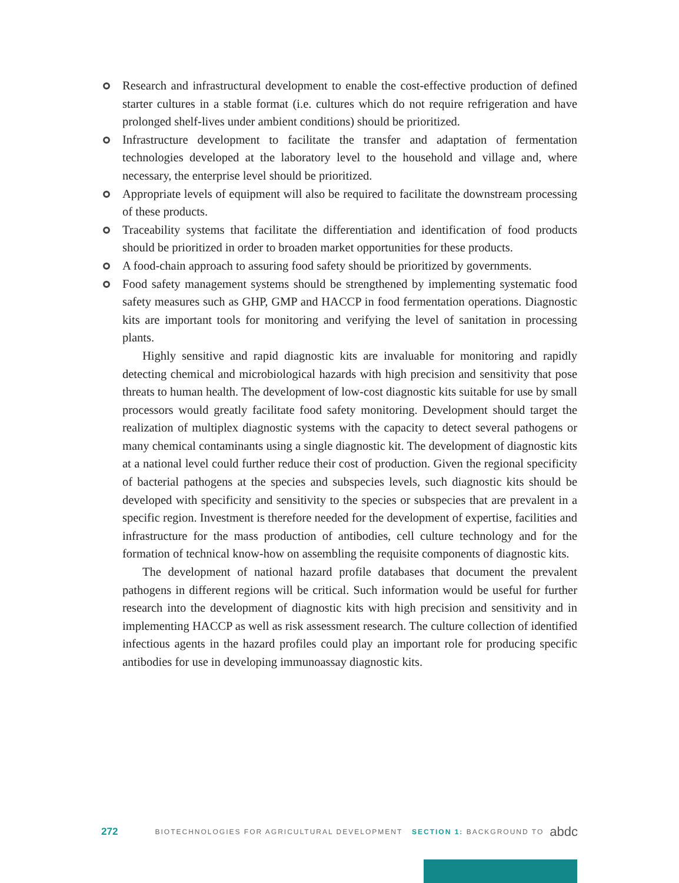Research and infrastructural development to enable the cost-effective production of defined starter cultures in a stable format (i.e. cultures which do not require refrigeration and have prolonged shelf-lives under ambient conditions) should be prioritized.
Infrastructure development to facilitate the transfer and adaptation of fermentation technologies developed at the laboratory level to the household and village and, where necessary, the enterprise level should be prioritized.
Appropriate levels of equipment will also be required to facilitate the downstream processing of these products.
Traceability systems that facilitate the differentiation and identification of food products should be prioritized in order to broaden market opportunities for these products.
A food-chain approach to assuring food safety should be prioritized by governments.
Food safety management systems should be strengthened by implementing systematic food safety measures such as GHP, GMP and HACCP in food fermentation operations. Diagnostic kits are important tools for monitoring and verifying the level of sanitation in processing plants.
Highly sensitive and rapid diagnostic kits are invaluable for monitoring and rapidly detecting chemical and microbiological hazards with high precision and sensitivity that pose threats to human health. The development of low-cost diagnostic kits suitable for use by small processors would greatly facilitate food safety monitoring. Development should target the realization of multiplex diagnostic systems with the capacity to detect several pathogens or many chemical contaminants using a single diagnostic kit. The development of diagnostic kits at a national level could further reduce their cost of production. Given the regional specificity of bacterial pathogens at the species and subspecies levels, such diagnostic kits should be developed with specificity and sensitivity to the species or subspecies that are prevalent in a specific region. Investment is therefore needed for the development of expertise, facilities and infrastructure for the mass production of antibodies, cell culture technology and for the formation of technical know-how on assembling the requisite components of diagnostic kits.
The development of national hazard profile databases that document the prevalent pathogens in different regions will be critical. Such information would be useful for further research into the development of diagnostic kits with high precision and sensitivity and in implementing HACCP as well as risk assessment research. The culture collection of identified infectious agents in the hazard profiles could play an important role for producing specific antibodies for use in developing immunoassay diagnostic kits.
272 BIOTECHNOLOGIES FOR AGRICULTURAL DEVELOPMENT SECTION 1: BACKGROUND TO abdc